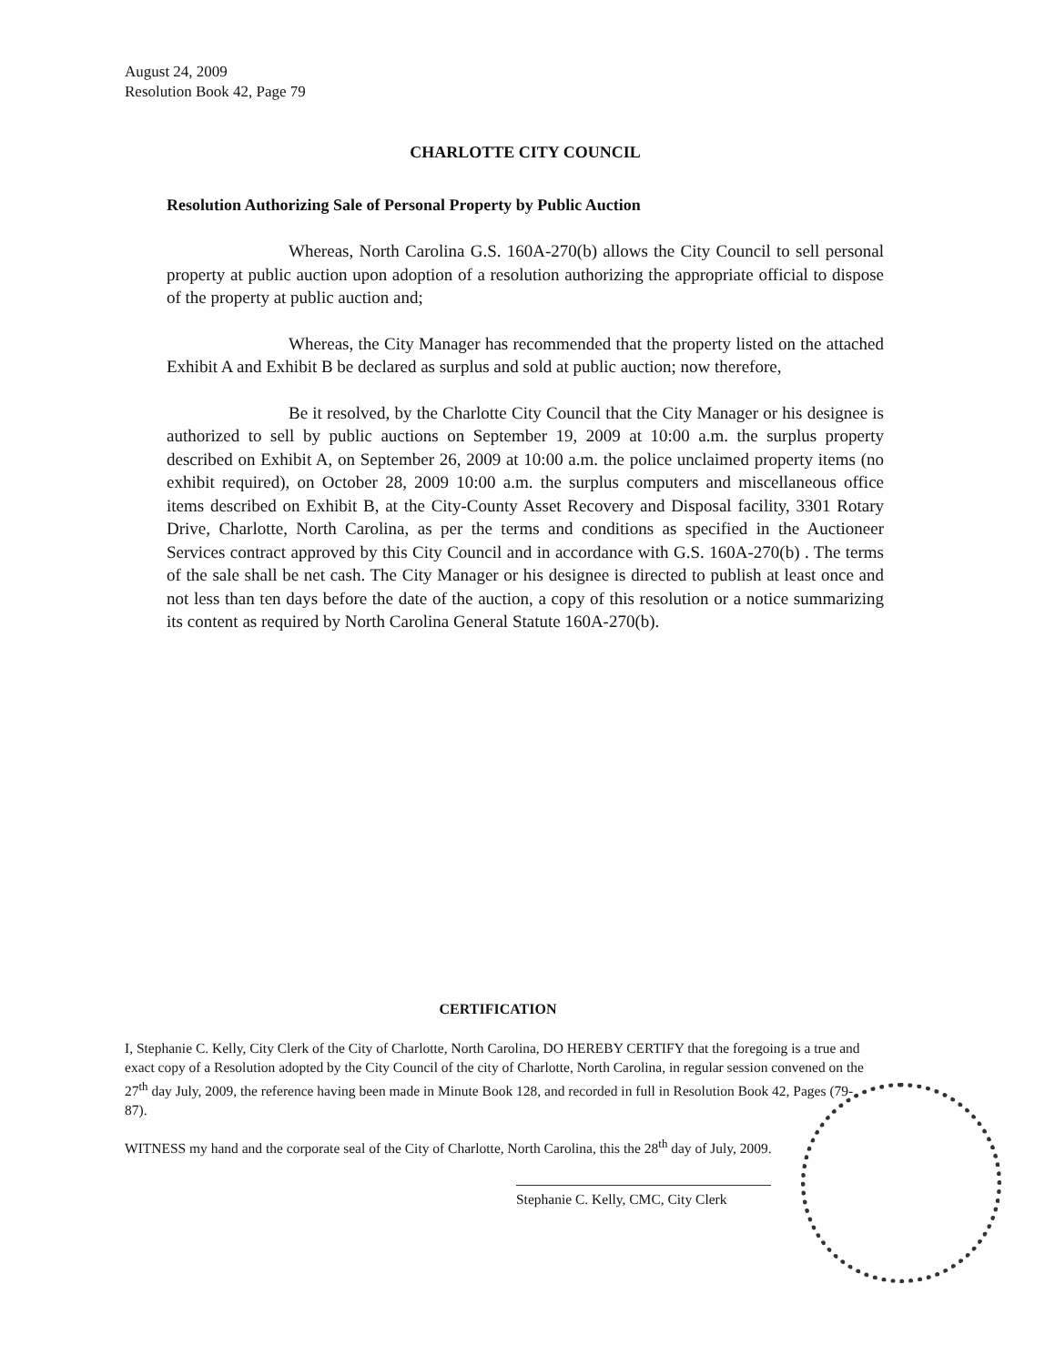August 24, 2009
Resolution Book 42, Page 79
CHARLOTTE CITY COUNCIL
Resolution Authorizing Sale of Personal Property by Public Auction
Whereas, North Carolina G.S. 160A-270(b) allows the City Council to sell personal property at public auction upon adoption of a resolution authorizing the appropriate official to dispose of the property at public auction and;
Whereas, the City Manager has recommended that the property listed on the attached Exhibit A and Exhibit B be declared as surplus and sold at public auction; now therefore,
Be it resolved, by the Charlotte City Council that the City Manager or his designee is authorized to sell by public auctions on September 19, 2009 at 10:00 a.m. the surplus property described on Exhibit A, on September 26, 2009 at 10:00 a.m. the police unclaimed property items (no exhibit required), on October 28, 2009 10:00 a.m. the surplus computers and miscellaneous office items described on Exhibit B, at the City-County Asset Recovery and Disposal facility, 3301 Rotary Drive, Charlotte, North Carolina, as per the terms and conditions as specified in the Auctioneer Services contract approved by this City Council and in accordance with G.S. 160A-270(b) . The terms of the sale shall be net cash. The City Manager or his designee is directed to publish at least once and not less than ten days before the date of the auction, a copy of this resolution or a notice summarizing its content as required by North Carolina General Statute 160A-270(b).
CERTIFICATION
I, Stephanie C. Kelly, City Clerk of the City of Charlotte, North Carolina, DO HEREBY CERTIFY that the foregoing is a true and exact copy of a Resolution adopted by the City Council of the city of Charlotte, North Carolina, in regular session convened on the 27<sup>th</sup> day July, 2009, the reference having been made in Minute Book 128, and recorded in full in Resolution Book 42, Pages (79-87).
WITNESS my hand and the corporate seal of the City of Charlotte, North Carolina, this the 28<sup>th</sup> day of July, 2009.
Stephanie C. Kelly, CMC, City Clerk